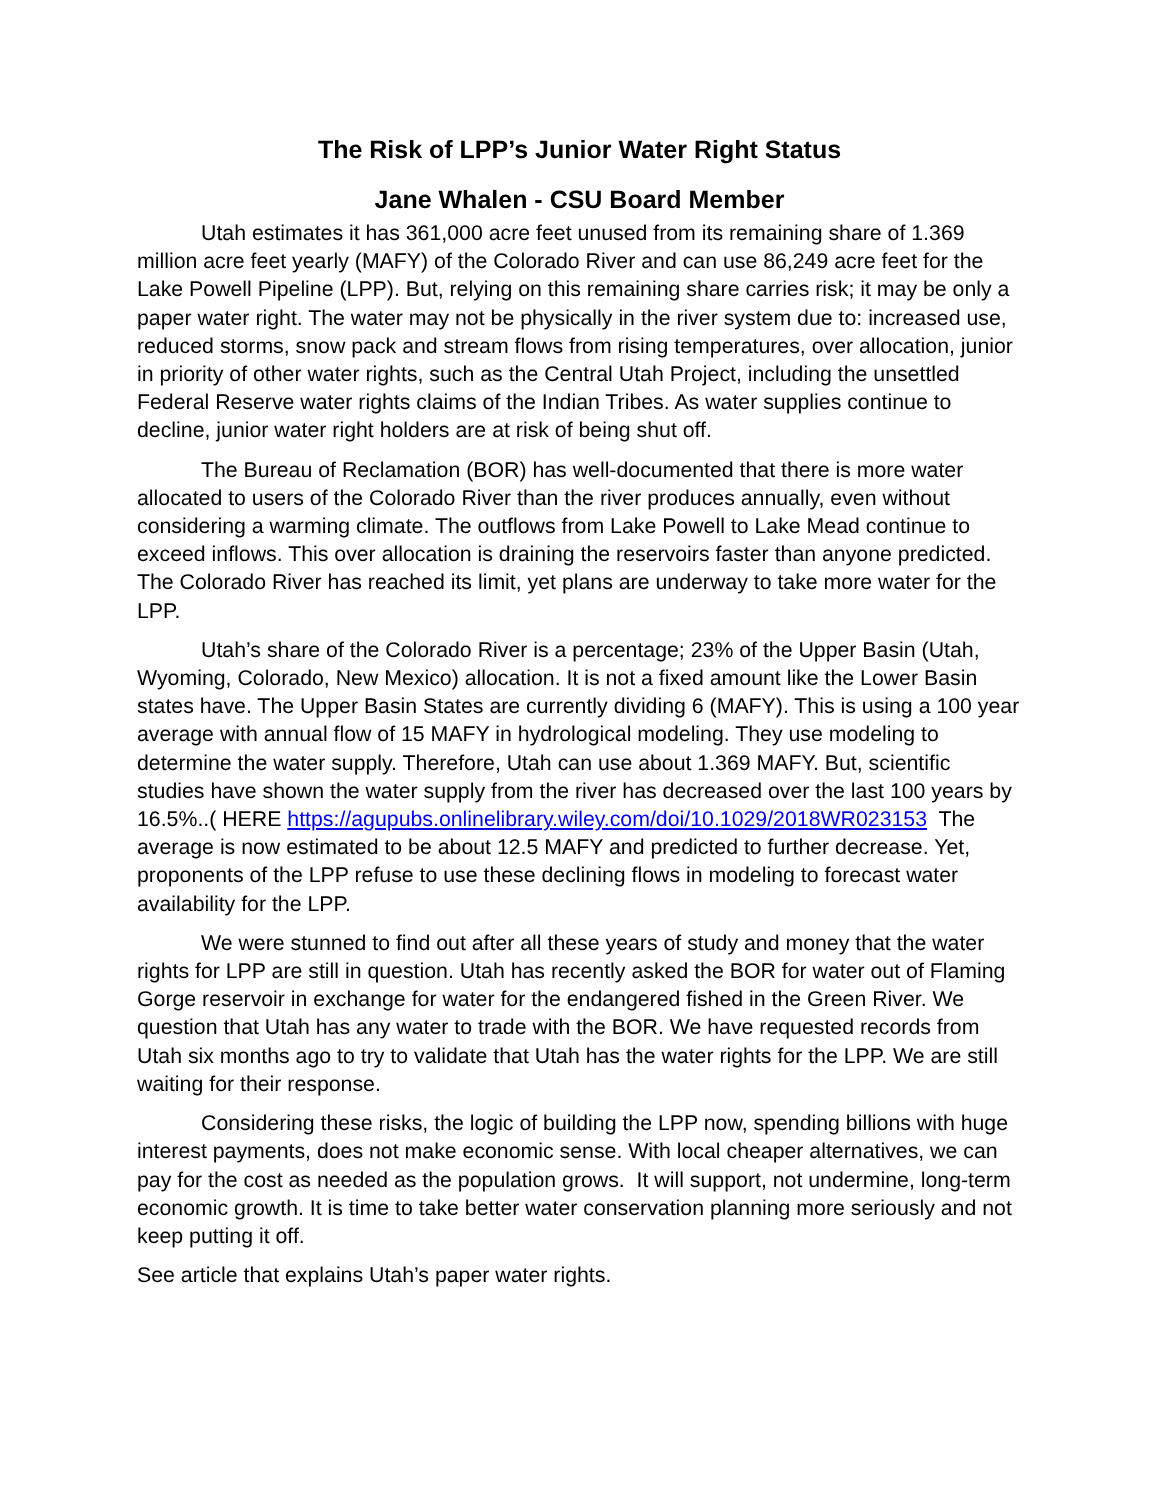The Risk of LPP’s Junior Water Right Status
Jane Whalen - CSU Board Member
Utah estimates it has 361,000 acre feet unused from its remaining share of 1.369 million acre feet yearly (MAFY) of the Colorado River and can use 86,249 acre feet for the Lake Powell Pipeline (LPP). But, relying on this remaining share carries risk; it may be only a paper water right. The water may not be physically in the river system due to: increased use, reduced storms, snow pack and stream flows from rising temperatures, over allocation, junior in priority of other water rights, such as the Central Utah Project, including the unsettled Federal Reserve water rights claims of the Indian Tribes. As water supplies continue to decline, junior water right holders are at risk of being shut off.
The Bureau of Reclamation (BOR) has well-documented that there is more water allocated to users of the Colorado River than the river produces annually, even without considering a warming climate. The outflows from Lake Powell to Lake Mead continue to exceed inflows. This over allocation is draining the reservoirs faster than anyone predicted. The Colorado River has reached its limit, yet plans are underway to take more water for the LPP.
Utah’s share of the Colorado River is a percentage; 23% of the Upper Basin (Utah, Wyoming, Colorado, New Mexico) allocation. It is not a fixed amount like the Lower Basin states have. The Upper Basin States are currently dividing 6 (MAFY). This is using a 100 year average with annual flow of 15 MAFY in hydrological modeling. They use modeling to determine the water supply. Therefore, Utah can use about 1.369 MAFY. But, scientific studies have shown the water supply from the river has decreased over the last 100 years by 16.5%..( HERE https://agupubs.onlinelibrary.wiley.com/doi/10.1029/2018WR023153 The average is now estimated to be about 12.5 MAFY and predicted to further decrease. Yet, proponents of the LPP refuse to use these declining flows in modeling to forecast water availability for the LPP.
We were stunned to find out after all these years of study and money that the water rights for LPP are still in question. Utah has recently asked the BOR for water out of Flaming Gorge reservoir in exchange for water for the endangered fished in the Green River. We question that Utah has any water to trade with the BOR. We have requested records from Utah six months ago to try to validate that Utah has the water rights for the LPP. We are still waiting for their response.
Considering these risks, the logic of building the LPP now, spending billions with huge interest payments, does not make economic sense. With local cheaper alternatives, we can pay for the cost as needed as the population grows. It will support, not undermine, long-term economic growth. It is time to take better water conservation planning more seriously and not keep putting it off.
See article that explains Utah’s paper water rights.